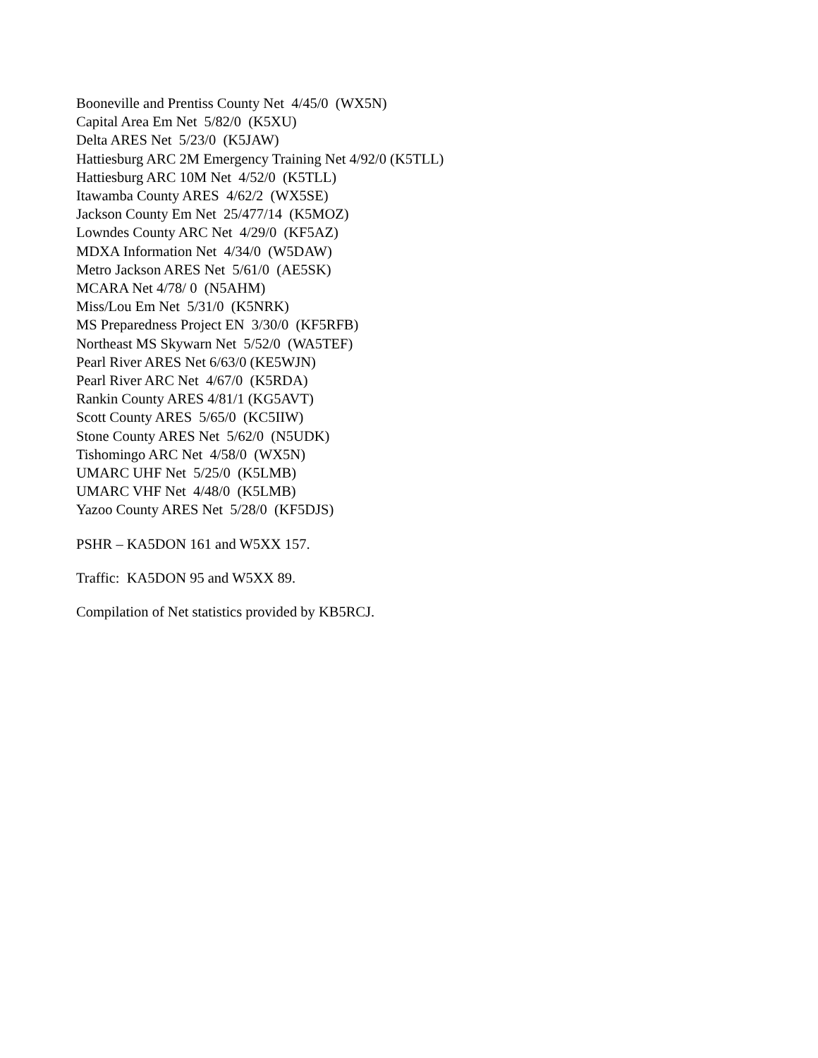Booneville and Prentiss County Net 4/45/0 (WX5N) Capital Area Em Net 5/82/0 (K5XU) Delta ARES Net 5/23/0 (K5JAW) Hattiesburg ARC 2M Emergency Training Net 4/92/0 (K5TLL) Hattiesburg ARC 10M Net 4/52/0 (K5TLL) Itawamba County ARES 4/62/2 (WX5SE) Jackson County Em Net 25/477/14 (K5MOZ) Lowndes County ARC Net 4/29/0 (KF5AZ) MDXA Information Net 4/34/0 (W5DAW) Metro Jackson ARES Net 5/61/0 (AE5SK) MCARA Net 4/78/ 0 (N5AHM) Miss/Lou Em Net 5/31/0 (K5NRK) MS Preparedness Project EN 3/30/0 (KF5RFB) Northeast MS Skywarn Net 5/52/0 (WA5TEF) Pearl River ARES Net 6/63/0 (KE5WJN) Pearl River ARC Net 4/67/0 (K5RDA) Rankin County ARES 4/81/1 (KG5AVT) Scott County ARES 5/65/0 (KC5IIW) Stone County ARES Net 5/62/0 (N5UDK) Tishomingo ARC Net 4/58/0 (WX5N) UMARC UHF Net 5/25/0 (K5LMB) UMARC VHF Net 4/48/0 (K5LMB) Yazoo County ARES Net 5/28/0 (KF5DJS)
PSHR – KA5DON 161 and W5XX 157.
Traffic: KA5DON 95 and W5XX 89.
Compilation of Net statistics provided by KB5RCJ.